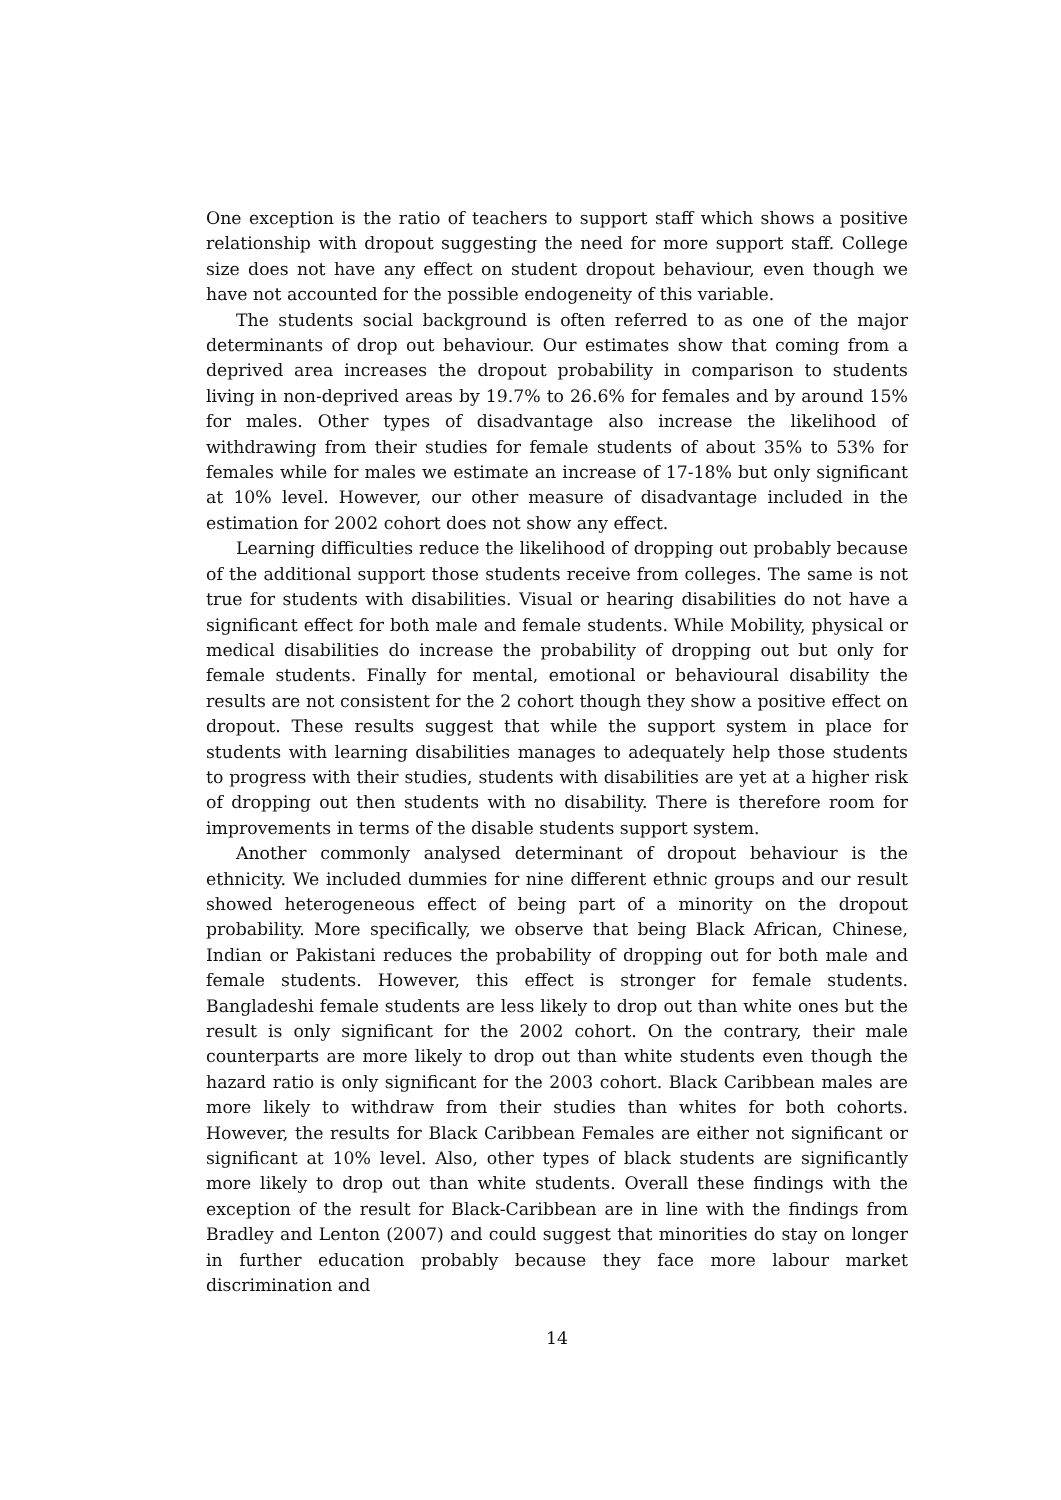One exception is the ratio of teachers to support staff which shows a positive relationship with dropout suggesting the need for more support staff. College size does not have any effect on student dropout behaviour, even though we have not accounted for the possible endogeneity of this variable.
The students social background is often referred to as one of the major determinants of drop out behaviour. Our estimates show that coming from a deprived area increases the dropout probability in comparison to students living in non-deprived areas by 19.7% to 26.6% for females and by around 15% for males. Other types of disadvantage also increase the likelihood of withdrawing from their studies for female students of about 35% to 53% for females while for males we estimate an increase of 17-18% but only significant at 10% level. However, our other measure of disadvantage included in the estimation for 2002 cohort does not show any effect.
Learning difficulties reduce the likelihood of dropping out probably because of the additional support those students receive from colleges. The same is not true for students with disabilities. Visual or hearing disabilities do not have a significant effect for both male and female students. While Mobility, physical or medical disabilities do increase the probability of dropping out but only for female students. Finally for mental, emotional or behavioural disability the results are not consistent for the 2 cohort though they show a positive effect on dropout. These results suggest that while the support system in place for students with learning disabilities manages to adequately help those students to progress with their studies, students with disabilities are yet at a higher risk of dropping out then students with no disability. There is therefore room for improvements in terms of the disable students support system.
Another commonly analysed determinant of dropout behaviour is the ethnicity. We included dummies for nine different ethnic groups and our result showed heterogeneous effect of being part of a minority on the dropout probability. More specifically, we observe that being Black African, Chinese, Indian or Pakistani reduces the probability of dropping out for both male and female students. However, this effect is stronger for female students. Bangladeshi female students are less likely to drop out than white ones but the result is only significant for the 2002 cohort. On the contrary, their male counterparts are more likely to drop out than white students even though the hazard ratio is only significant for the 2003 cohort. Black Caribbean males are more likely to withdraw from their studies than whites for both cohorts. However, the results for Black Caribbean Females are either not significant or significant at 10% level. Also, other types of black students are significantly more likely to drop out than white students. Overall these findings with the exception of the result for Black-Caribbean are in line with the findings from Bradley and Lenton (2007) and could suggest that minorities do stay on longer in further education probably because they face more labour market discrimination and
14